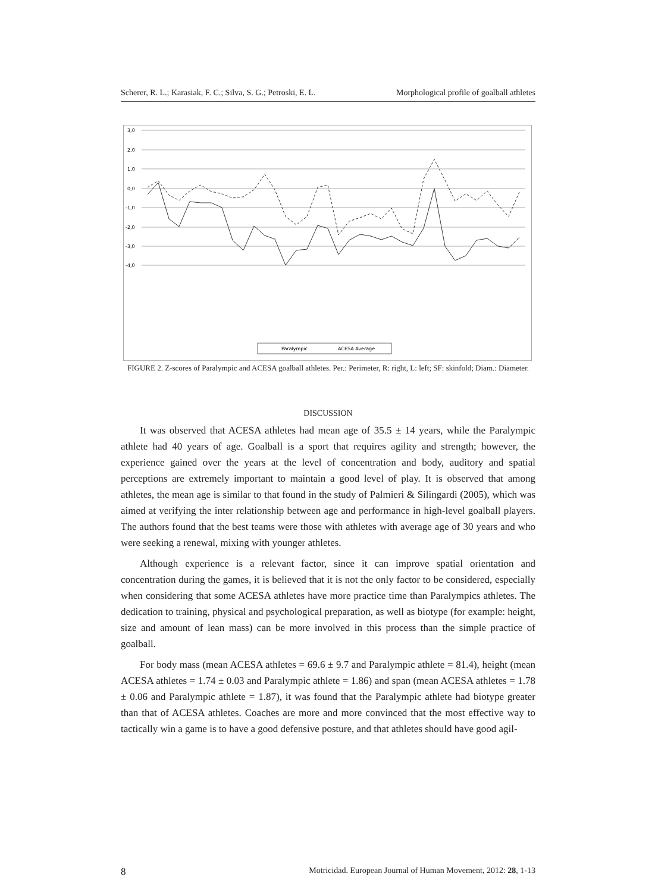Scherer, R. L.; Karasiak, F. C.; Silva, S. G.; Petroski, E. L. Morphological profile of goalball athletes
3,0
2,0
1,0
0,0
-1,0
-2,0
-3,0
-4,0
Paralympic
ACESA Average
FIGURE 2. Z-scores of Paralympic and ACESA goalball athletes. Per.: Perimeter, R: right, L: left; SF: skinfold; Diam.: Diameter.
DISCUSSION
It was observed that ACESA athletes had mean age of 35.5 ± 14 years, while the Paralympic athlete had 40 years of age. Goalball is a sport that requires agility and strength; however, the experience gained over the years at the level of concentration and body, auditory and spatial perceptions are extremely important to maintain a good level of play. It is observed that among athletes, the mean age is similar to that found in the study of Palmieri & Silingardi (2005), which was aimed at verifying the inter relationship between age and performance in high-level goalball players. The authors found that the best teams were those with athletes with average age of 30 years and who were seeking a renewal, mixing with younger athletes.
Although experience is a relevant factor, since it can improve spatial orientation and concentration during the games, it is believed that it is not the only factor to be considered, especially when considering that some ACESA athletes have more practice time than Paralympics athletes. The dedication to training, physical and psychological preparation, as well as biotype (for example: height, size and amount of lean mass) can be more involved in this process than the simple practice of goalball.
For body mass (mean ACESA athletes = 69.6 ± 9.7 and Paralympic athlete = 81.4), height (mean ACESA athletes = 1.74 ± 0.03 and Paralympic athlete = 1.86) and span (mean ACESA athletes = 1.78 ± 0.06 and Paralympic athlete = 1.87), it was found that the Paralympic athlete had biotype greater than that of ACESA athletes. Coaches are more and more convinced that the most effective way to tactically win a game is to have a good defensive posture, and that athletes should have good agil-
8 Motricidad. European Journal of Human Movement, 2012: 28, 1-13